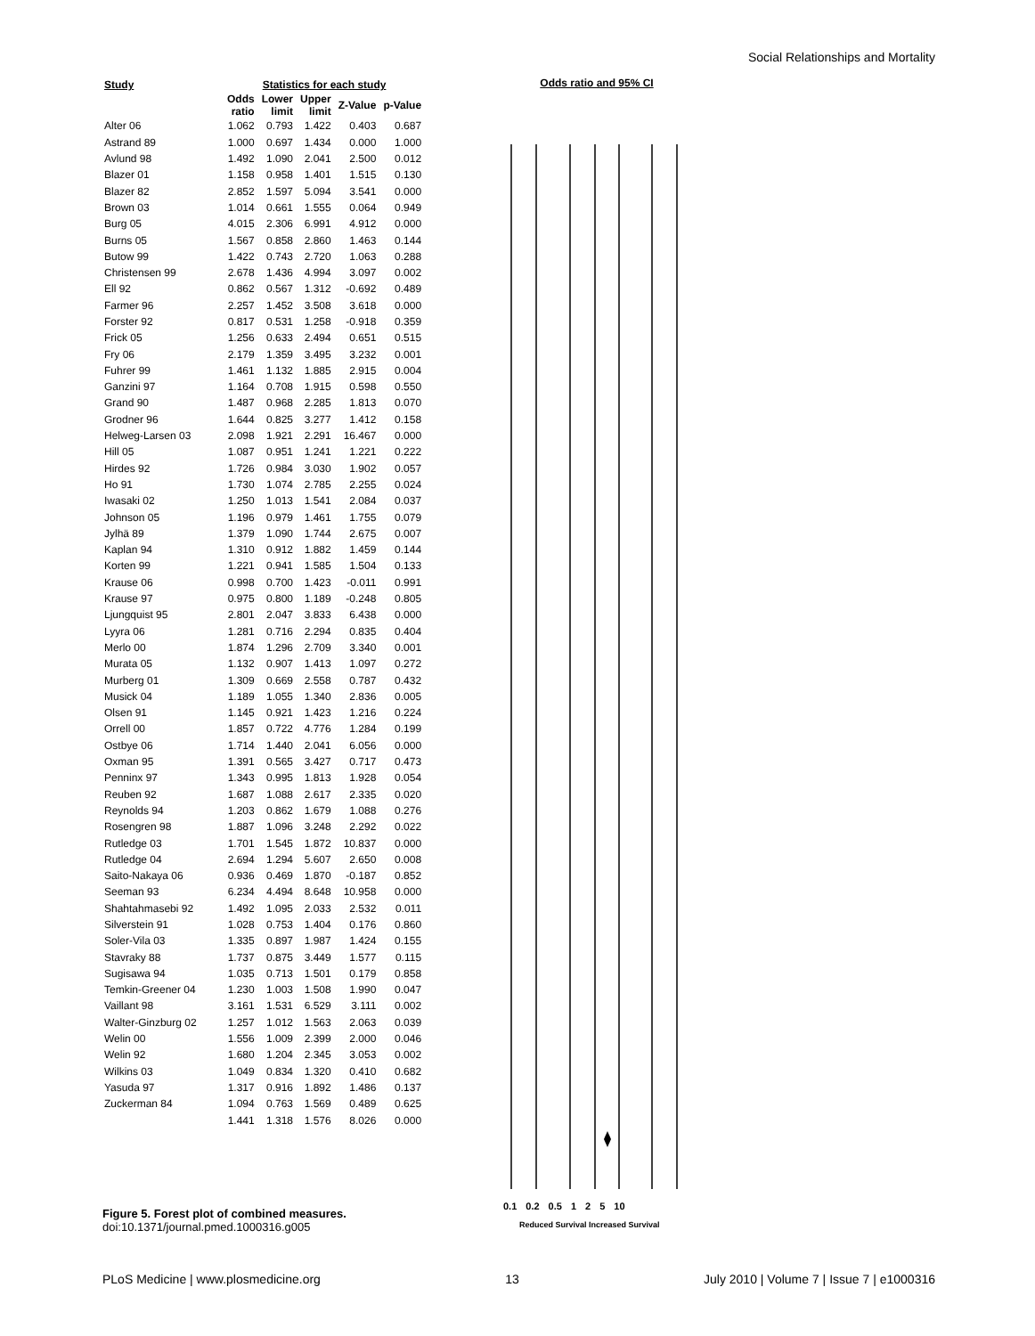Social Relationships and Mortality
| Study | Statistics for each study | | | | |
| --- | --- | --- | --- | --- | --- |
| | Odds ratio | Lower limit | Upper limit | Z-Value | p-Value |
| Alter 06 | 1.062 | 0.793 | 1.422 | 0.403 | 0.687 |
| Astrand 89 | 1.000 | 0.697 | 1.434 | 0.000 | 1.000 |
| Avlund 98 | 1.492 | 1.090 | 2.041 | 2.500 | 0.012 |
| Blazer 01 | 1.158 | 0.958 | 1.401 | 1.515 | 0.130 |
| Blazer 82 | 2.852 | 1.597 | 5.094 | 3.541 | 0.000 |
| Brown 03 | 1.014 | 0.661 | 1.555 | 0.064 | 0.949 |
| Burg 05 | 4.015 | 2.306 | 6.991 | 4.912 | 0.000 |
| Burns 05 | 1.567 | 0.858 | 2.860 | 1.463 | 0.144 |
| Butow 99 | 1.422 | 0.743 | 2.720 | 1.063 | 0.288 |
| Christensen 99 | 2.678 | 1.436 | 4.994 | 3.097 | 0.002 |
| Ell 92 | 0.862 | 0.567 | 1.312 | -0.692 | 0.489 |
| Farmer 96 | 2.257 | 1.452 | 3.508 | 3.618 | 0.000 |
| Forster 92 | 0.817 | 0.531 | 1.258 | -0.918 | 0.359 |
| Frick 05 | 1.256 | 0.633 | 2.494 | 0.651 | 0.515 |
| Fry 06 | 2.179 | 1.359 | 3.495 | 3.232 | 0.001 |
| Fuhrer 99 | 1.461 | 1.132 | 1.885 | 2.915 | 0.004 |
| Ganzini 97 | 1.164 | 0.708 | 1.915 | 0.598 | 0.550 |
| Grand 90 | 1.487 | 0.968 | 2.285 | 1.813 | 0.070 |
| Grodner 96 | 1.644 | 0.825 | 3.277 | 1.412 | 0.158 |
| Helweg-Larsen 03 | 2.098 | 1.921 | 2.291 | 16.467 | 0.000 |
| Hill 05 | 1.087 | 0.951 | 1.241 | 1.221 | 0.222 |
| Hirdes 92 | 1.726 | 0.984 | 3.030 | 1.902 | 0.057 |
| Ho 91 | 1.730 | 1.074 | 2.785 | 2.255 | 0.024 |
| Iwasaki 02 | 1.250 | 1.013 | 1.541 | 2.084 | 0.037 |
| Johnson 05 | 1.196 | 0.979 | 1.461 | 1.755 | 0.079 |
| Jylhä 89 | 1.379 | 1.090 | 1.744 | 2.675 | 0.007 |
| Kaplan 94 | 1.310 | 0.912 | 1.882 | 1.459 | 0.144 |
| Korten 99 | 1.221 | 0.941 | 1.585 | 1.504 | 0.133 |
| Krause 06 | 0.998 | 0.700 | 1.423 | -0.011 | 0.991 |
| Krause 97 | 0.975 | 0.800 | 1.189 | -0.248 | 0.805 |
| Ljungquist 95 | 2.801 | 2.047 | 3.833 | 6.438 | 0.000 |
| Lyyra 06 | 1.281 | 0.716 | 2.294 | 0.835 | 0.404 |
| Merlo 00 | 1.874 | 1.296 | 2.709 | 3.340 | 0.001 |
| Murata 05 | 1.132 | 0.907 | 1.413 | 1.097 | 0.272 |
| Murberg 01 | 1.309 | 0.669 | 2.558 | 0.787 | 0.432 |
| Musick 04 | 1.189 | 1.055 | 1.340 | 2.836 | 0.005 |
| Olsen 91 | 1.145 | 0.921 | 1.423 | 1.216 | 0.224 |
| Orrell 00 | 1.857 | 0.722 | 4.776 | 1.284 | 0.199 |
| Ostbye 06 | 1.714 | 1.440 | 2.041 | 6.056 | 0.000 |
| Oxman 95 | 1.391 | 0.565 | 3.427 | 0.717 | 0.473 |
| Penninx 97 | 1.343 | 0.995 | 1.813 | 1.928 | 0.054 |
| Reuben 92 | 1.687 | 1.088 | 2.617 | 2.335 | 0.020 |
| Reynolds 94 | 1.203 | 0.862 | 1.679 | 1.088 | 0.276 |
| Rosengren 98 | 1.887 | 1.096 | 3.248 | 2.292 | 0.022 |
| Rutledge 03 | 1.701 | 1.545 | 1.872 | 10.837 | 0.000 |
| Rutledge 04 | 2.694 | 1.294 | 5.607 | 2.650 | 0.008 |
| Saito-Nakaya 06 | 0.936 | 0.469 | 1.870 | -0.187 | 0.852 |
| Seeman 93 | 6.234 | 4.494 | 8.648 | 10.958 | 0.000 |
| Shahtahmasebi 92 | 1.492 | 1.095 | 2.033 | 2.532 | 0.011 |
| Silverstein 91 | 1.028 | 0.753 | 1.404 | 0.176 | 0.860 |
| Soler-Vila 03 | 1.335 | 0.897 | 1.987 | 1.424 | 0.155 |
| Stavraky 88 | 1.737 | 0.875 | 3.449 | 1.577 | 0.115 |
| Sugisawa 94 | 1.035 | 0.713 | 1.501 | 0.179 | 0.858 |
| Temkin-Greener 04 | 1.230 | 1.003 | 1.508 | 1.990 | 0.047 |
| Vaillant 98 | 3.161 | 1.531 | 6.529 | 3.111 | 0.002 |
| Walter-Ginzburg 02 | 1.257 | 1.012 | 1.563 | 2.063 | 0.039 |
| Welin 00 | 1.556 | 1.009 | 2.399 | 2.000 | 0.046 |
| Welin 92 | 1.680 | 1.204 | 2.345 | 3.053 | 0.002 |
| Wilkins 03 | 1.049 | 0.834 | 1.320 | 0.410 | 0.682 |
| Yasuda 97 | 1.317 | 0.916 | 1.892 | 1.486 | 0.137 |
| Zuckerman 84 | 1.094 | 0.763 | 1.569 | 0.489 | 0.625 |
| | 1.441 | 1.318 | 1.576 | 8.026 | 0.000 |
Odds ratio and 95% CI
0.1 0.2 0.5 1 2 5 10
Reduced Survival Increased Survival
Figure 5. Forest plot of combined measures.
doi:10.1371/journal.pmed.1000316.g005
PLoS Medicine | www.plosmedicine.org 13 July 2010 | Volume 7 | Issue 7 | e1000316